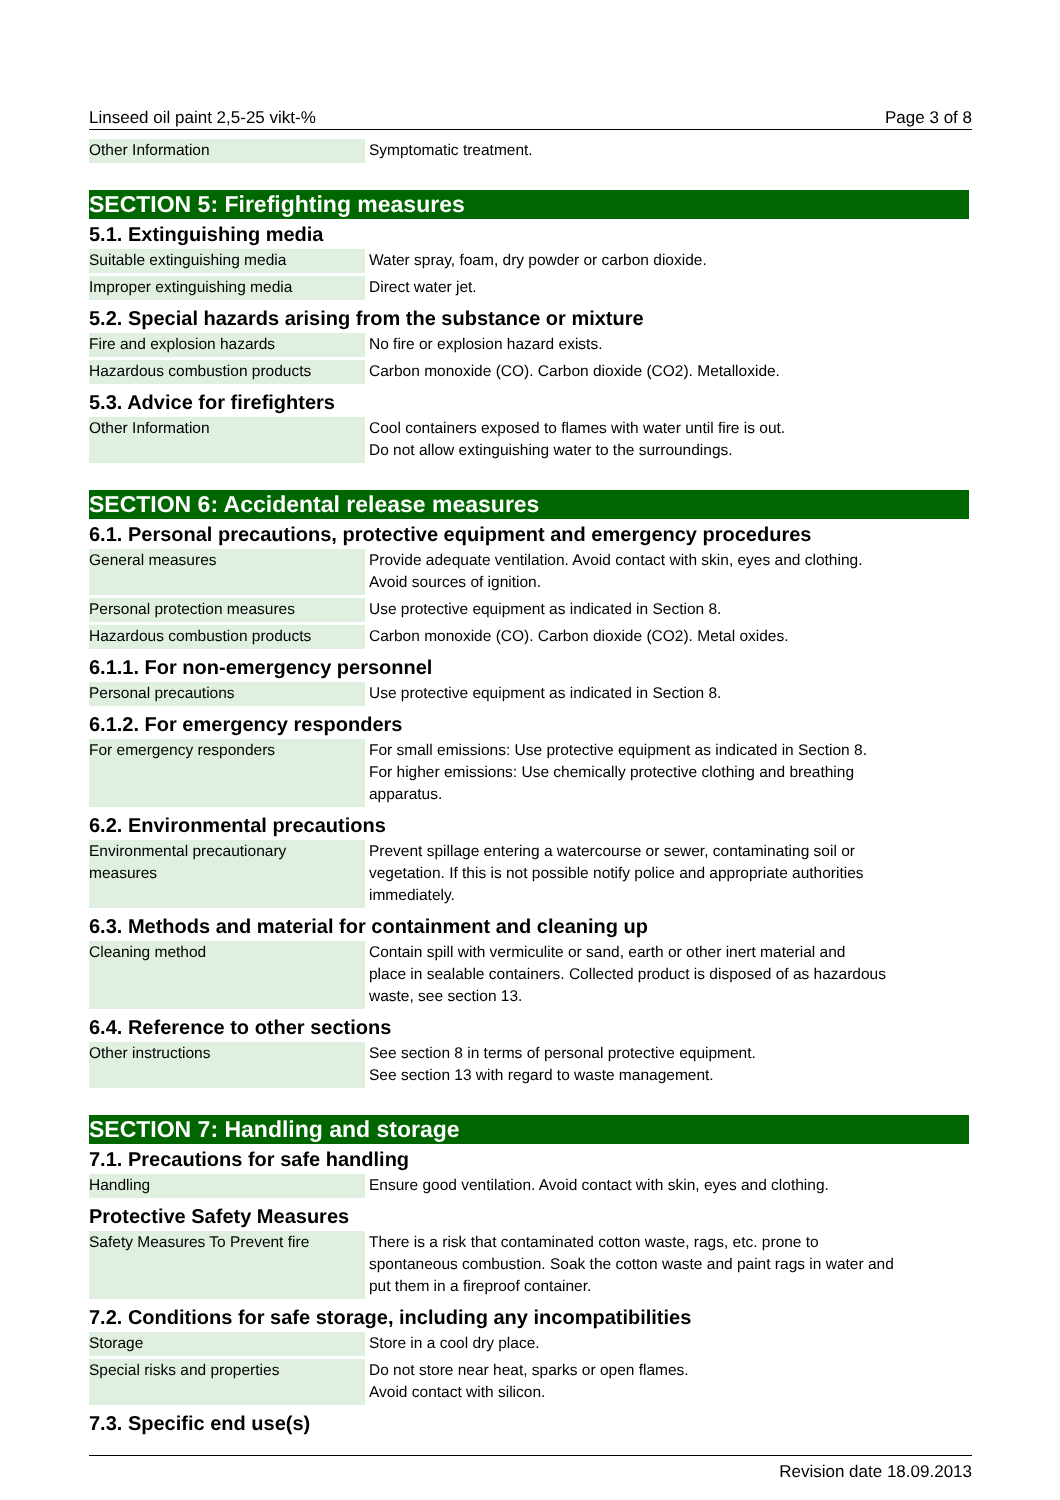Linseed oil paint 2,5-25 vikt-% Page 3 of 8
| Other Information | Symptomatic treatment. |
SECTION 5: Firefighting measures
5.1. Extinguishing media
| Suitable extinguishing media | Water spray, foam, dry powder or carbon dioxide. |
| Improper extinguishing media | Direct water jet. |
5.2. Special hazards arising from the substance or mixture
| Fire and explosion hazards | No fire or explosion hazard exists. |
| Hazardous combustion products | Carbon monoxide (CO). Carbon dioxide (CO2). Metalloxide. |
5.3. Advice for firefighters
| Other Information | Cool containers exposed to flames with water until fire is out. Do not allow extinguishing water to the surroundings. |
SECTION 6: Accidental release measures
6.1. Personal precautions, protective equipment and emergency procedures
| General measures | Provide adequate ventilation. Avoid contact with skin, eyes and clothing. Avoid sources of ignition. |
| Personal protection measures | Use protective equipment as indicated in Section 8. |
| Hazardous combustion products | Carbon monoxide (CO). Carbon dioxide (CO2). Metal oxides. |
6.1.1. For non-emergency personnel
| Personal precautions | Use protective equipment as indicated in Section 8. |
6.1.2. For emergency responders
| For emergency responders | For small emissions: Use protective equipment as indicated in Section 8. For higher emissions: Use chemically protective clothing and breathing apparatus. |
6.2. Environmental precautions
| Environmental precautionary measures | Prevent spillage entering a watercourse or sewer, contaminating soil or vegetation. If this is not possible notify police and appropriate authorities immediately. |
6.3. Methods and material for containment and cleaning up
| Cleaning method | Contain spill with vermiculite or sand, earth or other inert material and place in sealable containers. Collected product is disposed of as hazardous waste, see section 13. |
6.4. Reference to other sections
| Other instructions | See section 8 in terms of personal protective equipment. See section 13 with regard to waste management. |
SECTION 7: Handling and storage
7.1. Precautions for safe handling
| Handling | Ensure good ventilation. Avoid contact with skin, eyes and clothing. |
Protective Safety Measures
| Safety Measures To Prevent fire | There is a risk that contaminated cotton waste, rags, etc. prone to spontaneous combustion. Soak the cotton waste and paint rags in water and put them in a fireproof container. |
7.2. Conditions for safe storage, including any incompatibilities
| Storage | Store in a cool dry place. |
| Special risks and properties | Do not store near heat, sparks or open flames. Avoid contact with silicon. |
7.3. Specific end use(s)
Revision date 18.09.2013